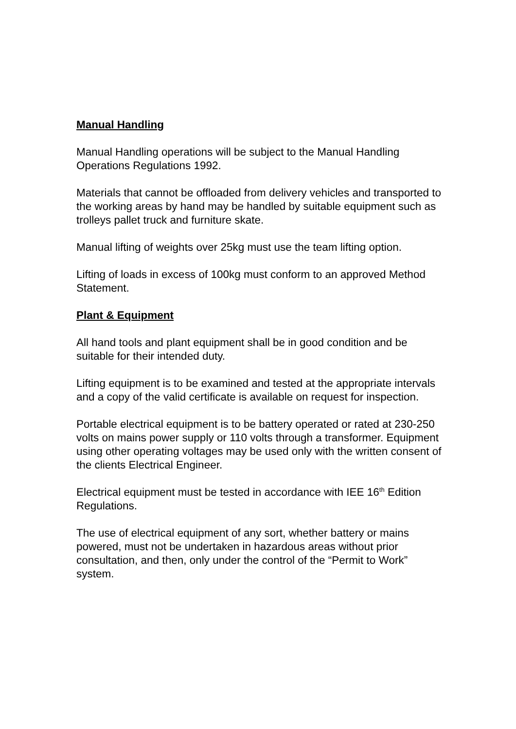Manual Handling
Manual Handling operations will be subject to the Manual Handling Operations Regulations 1992.
Materials that cannot be offloaded from delivery vehicles and transported to the working areas by hand may be handled by suitable equipment such as trolleys pallet truck and furniture skate.
Manual lifting of weights over 25kg must use the team lifting option.
Lifting of loads in excess of 100kg must conform to an approved Method Statement.
Plant & Equipment
All hand tools and plant equipment shall be in good condition and be suitable for their intended duty.
Lifting equipment is to be examined and tested at the appropriate intervals and a copy of the valid certificate is available on request for inspection.
Portable electrical equipment is to be battery operated or rated at 230-250 volts on mains power supply or 110 volts through a transformer. Equipment using other operating voltages may be used only with the written consent of the clients Electrical Engineer.
Electrical equipment must be tested in accordance with IEE 16<sup>th</sup> Edition Regulations.
The use of electrical equipment of any sort, whether battery or mains powered, must not be undertaken in hazardous areas without prior consultation, and then, only under the control of the “Permit to Work” system.